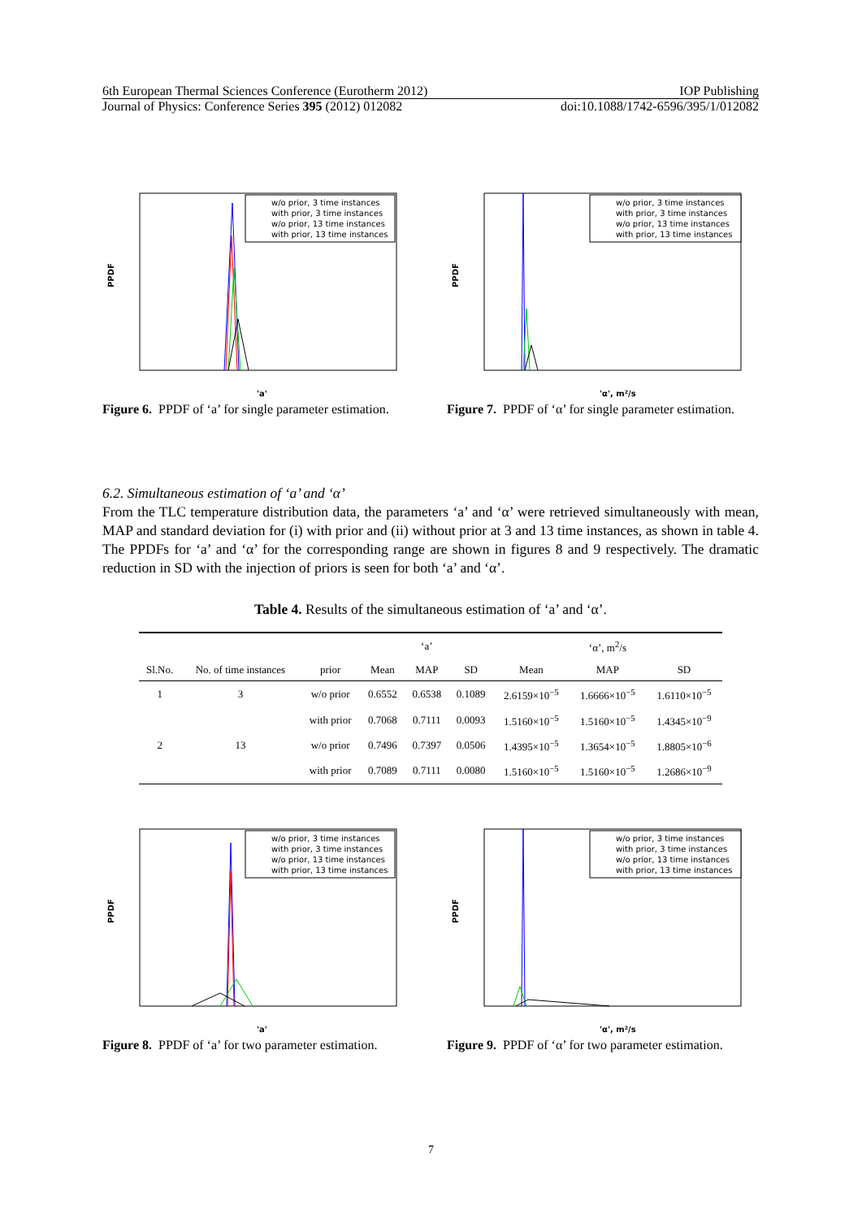6th European Thermal Sciences Conference (Eurotherm 2012) IOP Publishing
Journal of Physics: Conference Series 395 (2012) 012082 doi:10.1088/1742-6596/395/1/012082
PPDF
w/o prior, 3 time instances
with prior, 3 time instances
w/o prior, 13 time instances
with prior, 13 time instances
'a'
Figure 6. PPDF of ‘a’ for single parameter estimation.
PPDF
w/o prior, 3 time instances
with prior, 3 time instances
w/o prior, 13 time instances
with prior, 13 time instances
'α', m²/s
Figure 7. PPDF of ‘α’ for single parameter estimation.
6.2. Simultaneous estimation of ‘a’ and ‘α’
From the TLC temperature distribution data, the parameters ‘a’ and ‘α’ were retrieved simultaneously with mean, MAP and standard deviation for (i) with prior and (ii) without prior at 3 and 13 time instances, as shown in table 4. The PPDFs for ‘a’ and ‘α’ for the corresponding range are shown in figures 8 and 9 respectively. The dramatic reduction in SD with the injection of priors is seen for both ‘a’ and ‘α’.
Table 4. Results of the simultaneous estimation of ‘a’ and ‘α’.
| | | | ‘a’ | | | ‘α’, m<sup>2</sup>/s | | |
| --- | --- | --- | --- | --- | --- | --- | --- | --- |
| Sl.No. | No. of time instances | prior | Mean | MAP | SD | Mean | MAP | SD |
| 1 | 3 | w/o prior | 0.6552 | 0.6538 | 0.1089 | 2.6159×10<sup>−5</sup> | 1.6666×10<sup>−5</sup> | 1.6110×10<sup>−5</sup> |
| | | with prior | 0.7068 | 0.7111 | 0.0093 | 1.5160×10<sup>−5</sup> | 1.5160×10<sup>−5</sup> | 1.4345×10<sup>−9</sup> |
| 2 | 13 | w/o prior | 0.7496 | 0.7397 | 0.0506 | 1.4395×10<sup>−5</sup> | 1.3654×10<sup>−5</sup> | 1.8805×10<sup>−6</sup> |
| | | with prior | 0.7089 | 0.7111 | 0.0080 | 1.5160×10<sup>−5</sup> | 1.5160×10<sup>−5</sup> | 1.2686×10<sup>−9</sup> |
PPDF
w/o prior, 3 time instances
with prior, 3 time instances
w/o prior, 13 time instances
with prior, 13 time instances
'a'
Figure 8. PPDF of ‘a’ for two parameter estimation.
PPDF
w/o prior, 3 time instances
with prior, 3 time instances
w/o prior, 13 time instances
with prior, 13 time instances
'α', m²/s
Figure 9. PPDF of ‘α’ for two parameter estimation.
7